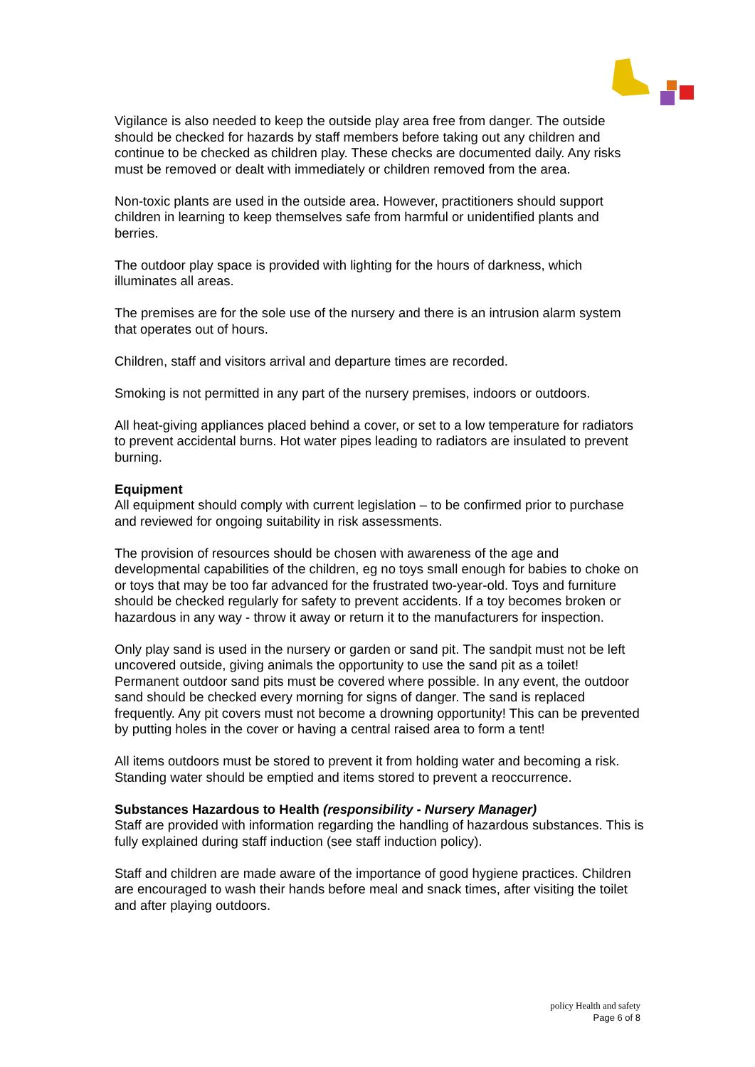Vigilance is also needed to keep the outside play area free from danger. The outside should be checked for hazards by staff members before taking out any children and continue to be checked as children play. These checks are documented daily. Any risks must be removed or dealt with immediately or children removed from the area.
Non-toxic plants are used in the outside area. However, practitioners should support children in learning to keep themselves safe from harmful or unidentified plants and berries.
The outdoor play space is provided with lighting for the hours of darkness, which illuminates all areas.
The premises are for the sole use of the nursery and there is an intrusion alarm system that operates out of hours.
Children, staff and visitors arrival and departure times are recorded.
Smoking is not permitted in any part of the nursery premises, indoors or outdoors.
All heat-giving appliances placed behind a cover, or set to a low temperature for radiators to prevent accidental burns. Hot water pipes leading to radiators are insulated to prevent burning.
Equipment
All equipment should comply with current legislation – to be confirmed prior to purchase and reviewed for ongoing suitability in risk assessments.
The provision of resources should be chosen with awareness of the age and developmental capabilities of the children, eg no toys small enough for babies to choke on or toys that may be too far advanced for the frustrated two-year-old. Toys and furniture should be checked regularly for safety to prevent accidents. If a toy becomes broken or hazardous in any way - throw it away or return it to the manufacturers for inspection.
Only play sand is used in the nursery or garden or sand pit. The sandpit must not be left uncovered outside, giving animals the opportunity to use the sand pit as a toilet! Permanent outdoor sand pits must be covered where possible. In any event, the outdoor sand should be checked every morning for signs of danger. The sand is replaced frequently. Any pit covers must not become a drowning opportunity! This can be prevented by putting holes in the cover or having a central raised area to form a tent!
All items outdoors must be stored to prevent it from holding water and becoming a risk. Standing water should be emptied and items stored to prevent a reoccurrence.
Substances Hazardous to Health (responsibility - Nursery Manager)
Staff are provided with information regarding the handling of hazardous substances. This is fully explained during staff induction (see staff induction policy).
Staff and children are made aware of the importance of good hygiene practices. Children are encouraged to wash their hands before meal and snack times, after visiting the toilet and after playing outdoors.
policy Health and safety
Page 6 of 8